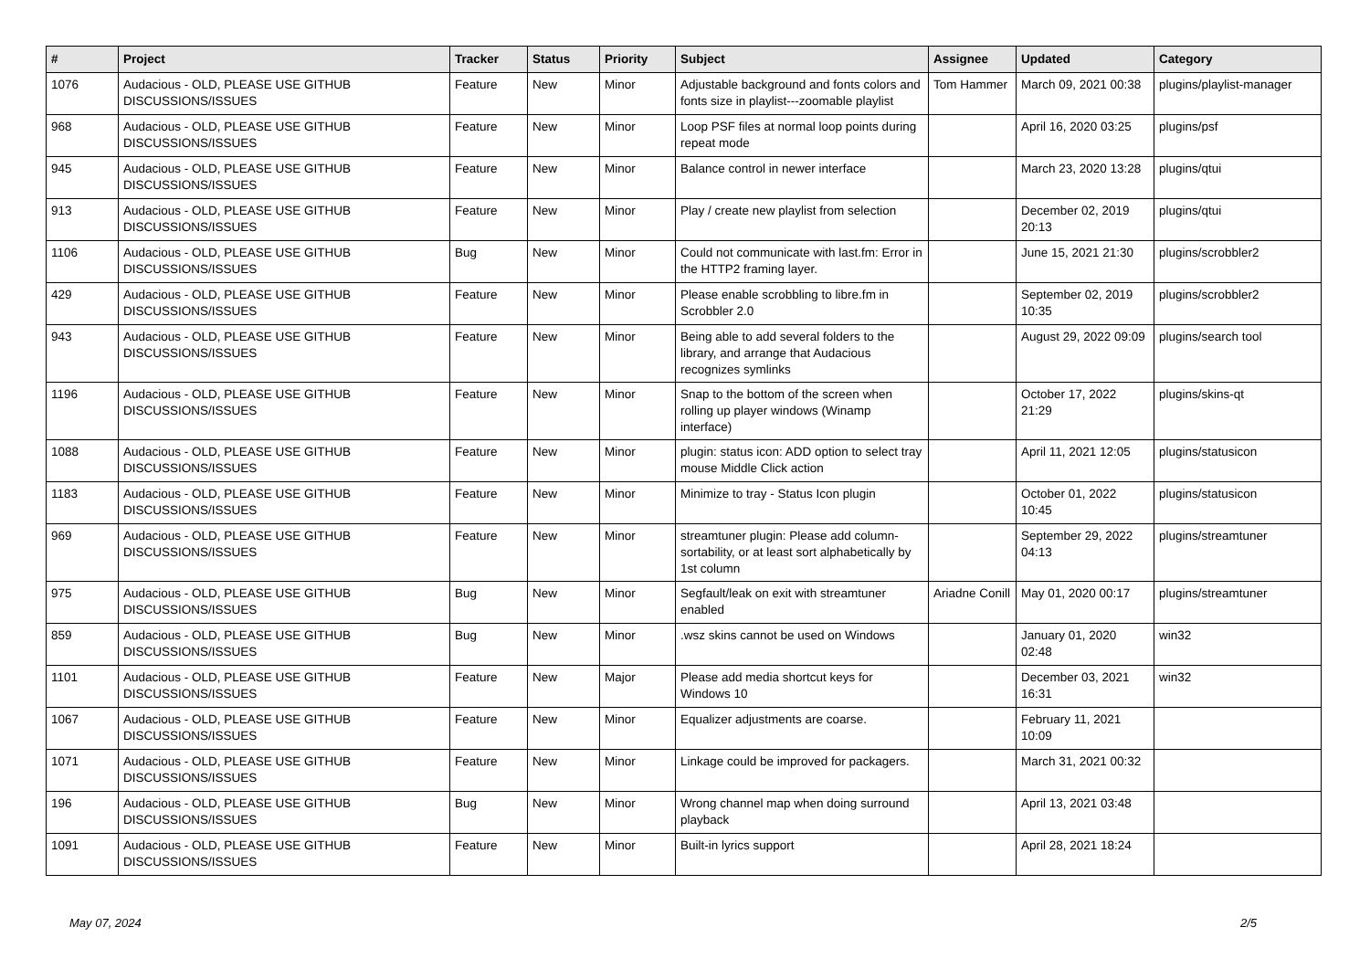| # | Project | Tracker | Status | Priority | Subject | Assignee | Updated | Category |
| --- | --- | --- | --- | --- | --- | --- | --- | --- |
| 1076 | Audacious - OLD, PLEASE USE GITHUB DISCUSSIONS/ISSUES | Feature | New | Minor | Adjustable background and fonts colors and fonts size in playlist---zoomable playlist | Tom Hammer | March 09, 2021 00:38 | plugins/playlist-manager |
| 968 | Audacious - OLD, PLEASE USE GITHUB DISCUSSIONS/ISSUES | Feature | New | Minor | Loop PSF files at normal loop points during repeat mode | | April 16, 2020 03:25 | plugins/psf |
| 945 | Audacious - OLD, PLEASE USE GITHUB DISCUSSIONS/ISSUES | Feature | New | Minor | Balance control in newer interface | | March 23, 2020 13:28 | plugins/qtui |
| 913 | Audacious - OLD, PLEASE USE GITHUB DISCUSSIONS/ISSUES | Feature | New | Minor | Play / create new playlist from selection | | December 02, 2019 20:13 | plugins/qtui |
| 1106 | Audacious - OLD, PLEASE USE GITHUB DISCUSSIONS/ISSUES | Bug | New | Minor | Could not communicate with last.fm: Error in the HTTP2 framing layer. | | June 15, 2021 21:30 | plugins/scrobbler2 |
| 429 | Audacious - OLD, PLEASE USE GITHUB DISCUSSIONS/ISSUES | Feature | New | Minor | Please enable scrobbling to libre.fm in Scrobbler 2.0 | | September 02, 2019 10:35 | plugins/scrobbler2 |
| 943 | Audacious - OLD, PLEASE USE GITHUB DISCUSSIONS/ISSUES | Feature | New | Minor | Being able to add several folders to the library, and arrange that Audacious recognizes symlinks | | August 29, 2022 09:09 | plugins/search tool |
| 1196 | Audacious - OLD, PLEASE USE GITHUB DISCUSSIONS/ISSUES | Feature | New | Minor | Snap to the bottom of the screen when rolling up player windows (Winamp interface) | | October 17, 2022 21:29 | plugins/skins-qt |
| 1088 | Audacious - OLD, PLEASE USE GITHUB DISCUSSIONS/ISSUES | Feature | New | Minor | plugin: status icon: ADD option to select tray mouse Middle Click action | | April 11, 2021 12:05 | plugins/statusicon |
| 1183 | Audacious - OLD, PLEASE USE GITHUB DISCUSSIONS/ISSUES | Feature | New | Minor | Minimize to tray - Status Icon plugin | | October 01, 2022 10:45 | plugins/statusicon |
| 969 | Audacious - OLD, PLEASE USE GITHUB DISCUSSIONS/ISSUES | Feature | New | Minor | streamtuner plugin: Please add column-sortability, or at least sort alphabetically by 1st column | | September 29, 2022 04:13 | plugins/streamtuner |
| 975 | Audacious - OLD, PLEASE USE GITHUB DISCUSSIONS/ISSUES | Bug | New | Minor | Segfault/leak on exit with streamtuner enabled | Ariadne Conill | May 01, 2020 00:17 | plugins/streamtuner |
| 859 | Audacious - OLD, PLEASE USE GITHUB DISCUSSIONS/ISSUES | Bug | New | Minor | .wsz skins cannot be used on Windows | | January 01, 2020 02:48 | win32 |
| 1101 | Audacious - OLD, PLEASE USE GITHUB DISCUSSIONS/ISSUES | Feature | New | Major | Please add media shortcut keys for Windows 10 | | December 03, 2021 16:31 | win32 |
| 1067 | Audacious - OLD, PLEASE USE GITHUB DISCUSSIONS/ISSUES | Feature | New | Minor | Equalizer adjustments are coarse. | | February 11, 2021 10:09 | |
| 1071 | Audacious - OLD, PLEASE USE GITHUB DISCUSSIONS/ISSUES | Feature | New | Minor | Linkage could be improved for packagers. | | March 31, 2021 00:32 | |
| 196 | Audacious - OLD, PLEASE USE GITHUB DISCUSSIONS/ISSUES | Bug | New | Minor | Wrong channel map when doing surround playback | | April 13, 2021 03:48 | |
| 1091 | Audacious - OLD, PLEASE USE GITHUB DISCUSSIONS/ISSUES | Feature | New | Minor | Built-in lyrics support | | April 28, 2021 18:24 | |
May 07, 2024 2/5